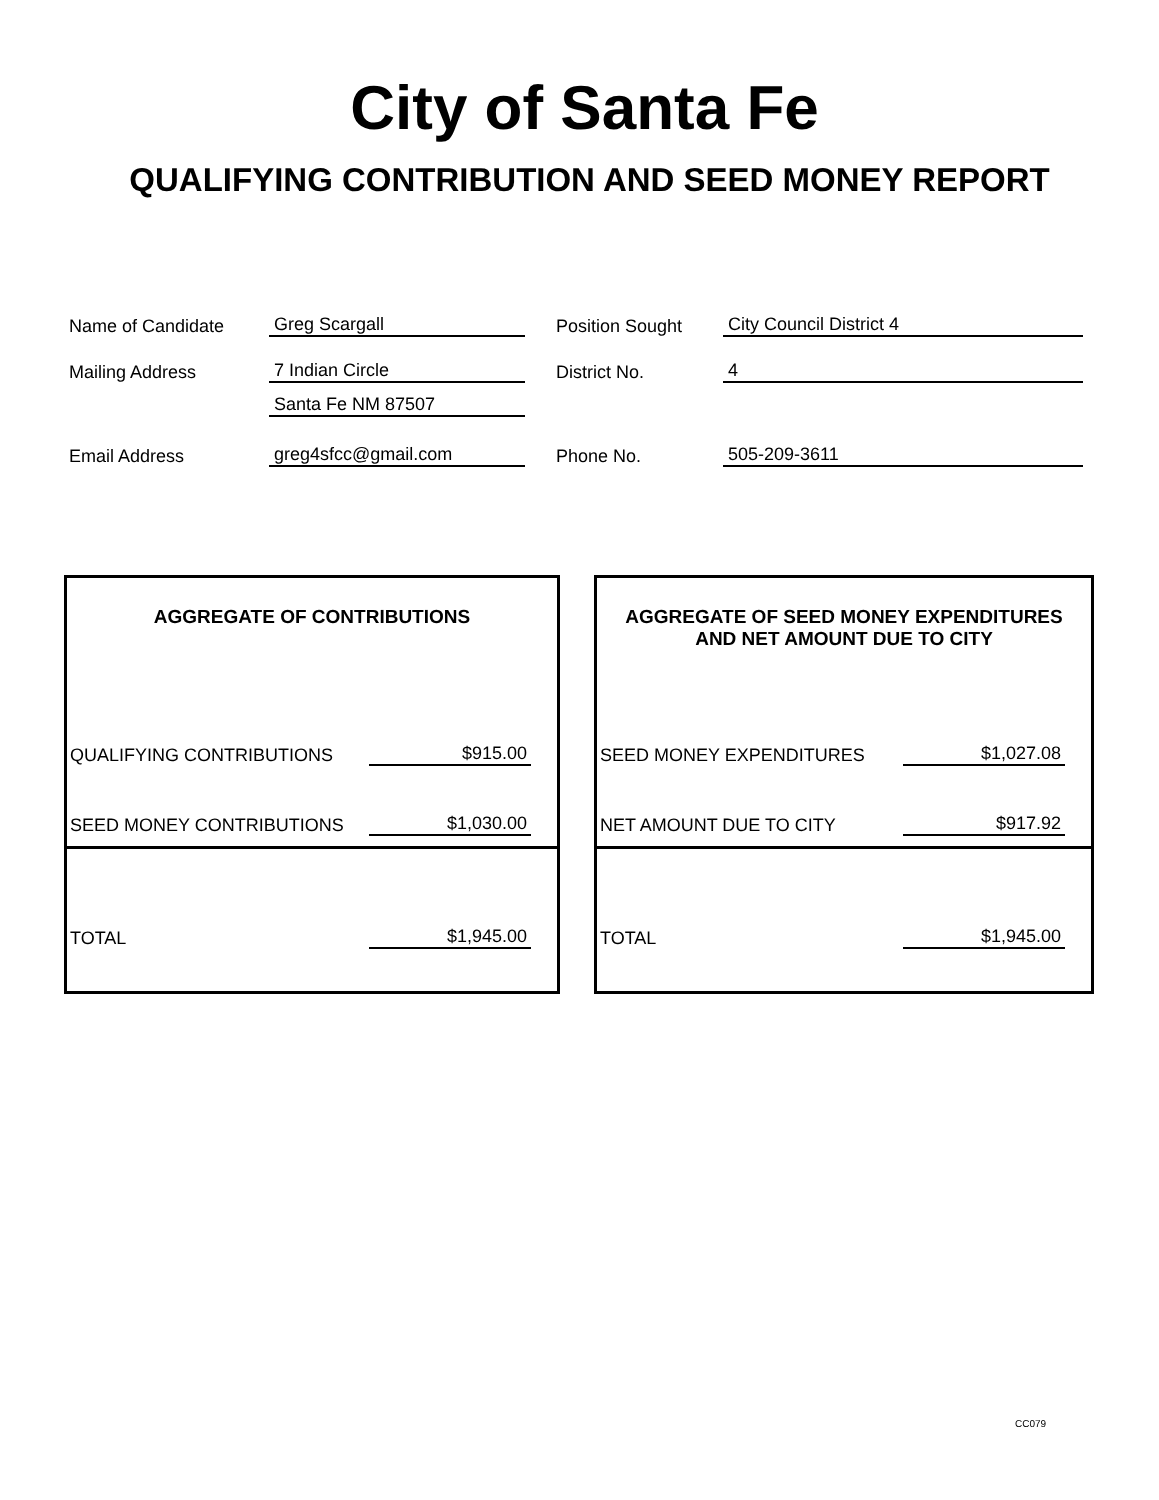City of Santa Fe
QUALIFYING CONTRIBUTION AND SEED MONEY REPORT
Name of Candidate Greg Scargall Position Sought City Council District 4
Mailing Address 7 Indian Circle District No. 4
Santa Fe NM 87507
Email Address greg4sfcc@gmail.com Phone No. 505-209-3611
AGGREGATE OF CONTRIBUTIONS
QUALIFYING CONTRIBUTIONS $915.00
SEED MONEY CONTRIBUTIONS $1,030.00
TOTAL $1,945.00
AGGREGATE OF SEED MONEY EXPENDITURES
AND NET AMOUNT DUE TO CITY
SEED MONEY EXPENDITURES $1,027.08
NET AMOUNT DUE TO CITY $917.92
TOTAL $1,945.00
CC079